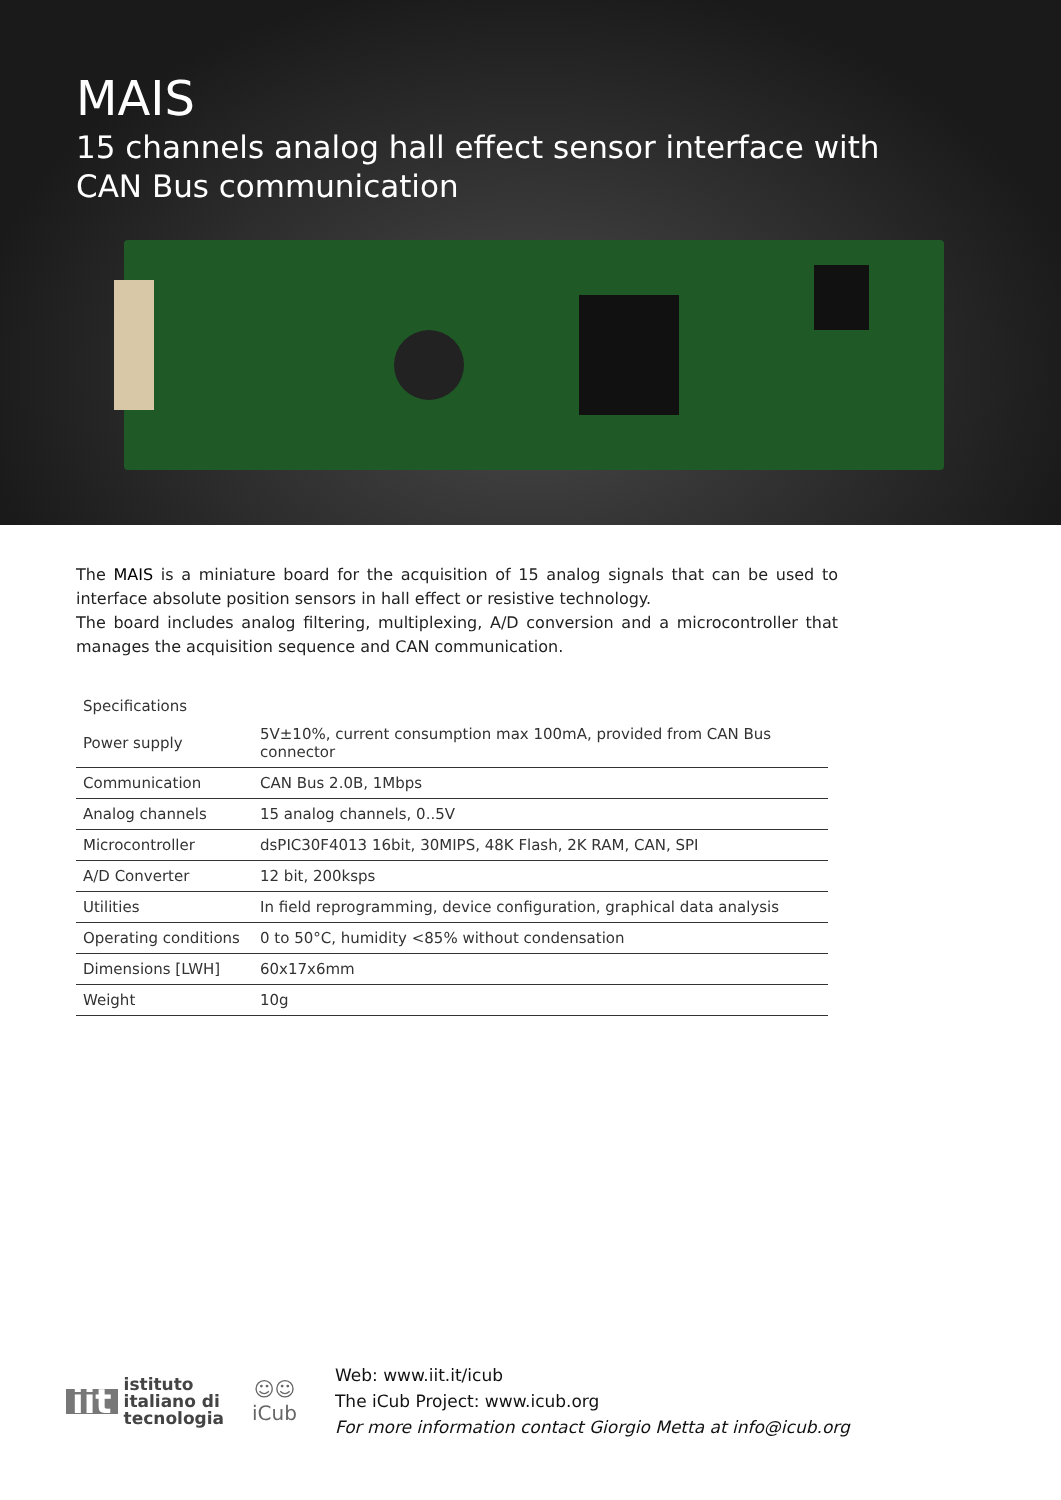MAIS
15 channels analog hall effect sensor interface with
CAN Bus communication
The MAIS is a miniature board for the acquisition of 15 analog signals that can be used to interface absolute position sensors in hall effect or resistive technology.
The board includes analog filtering, multiplexing, A/D conversion and a microcontroller that manages the acquisition sequence and CAN communication.
| Specifications | |
| --- | --- |
| Power supply | 5V±10%, current consumption max 100mA, provided from CAN Bus connector |
| Communication | CAN Bus 2.0B, 1Mbps |
| Analog channels | 15 analog channels, 0..5V |
| Microcontroller | dsPIC30F4013 16bit, 30MIPS, 48K Flash, 2K RAM, CAN, SPI |
| A/D Converter | 12 bit, 200ksps |
| Utilities | In field reprogramming, device configuration, graphical data analysis |
| Operating conditions | 0 to 50°C, humidity <85% without condensation |
| Dimensions [LWH] | 60x17x6mm |
| Weight | 10g |
iit
istituto
italiano di
tecnologia
☺☺
iCub
Web: www.iit.it/icub
The iCub Project: www.icub.org
For more information contact Giorgio Metta at info@icub.org